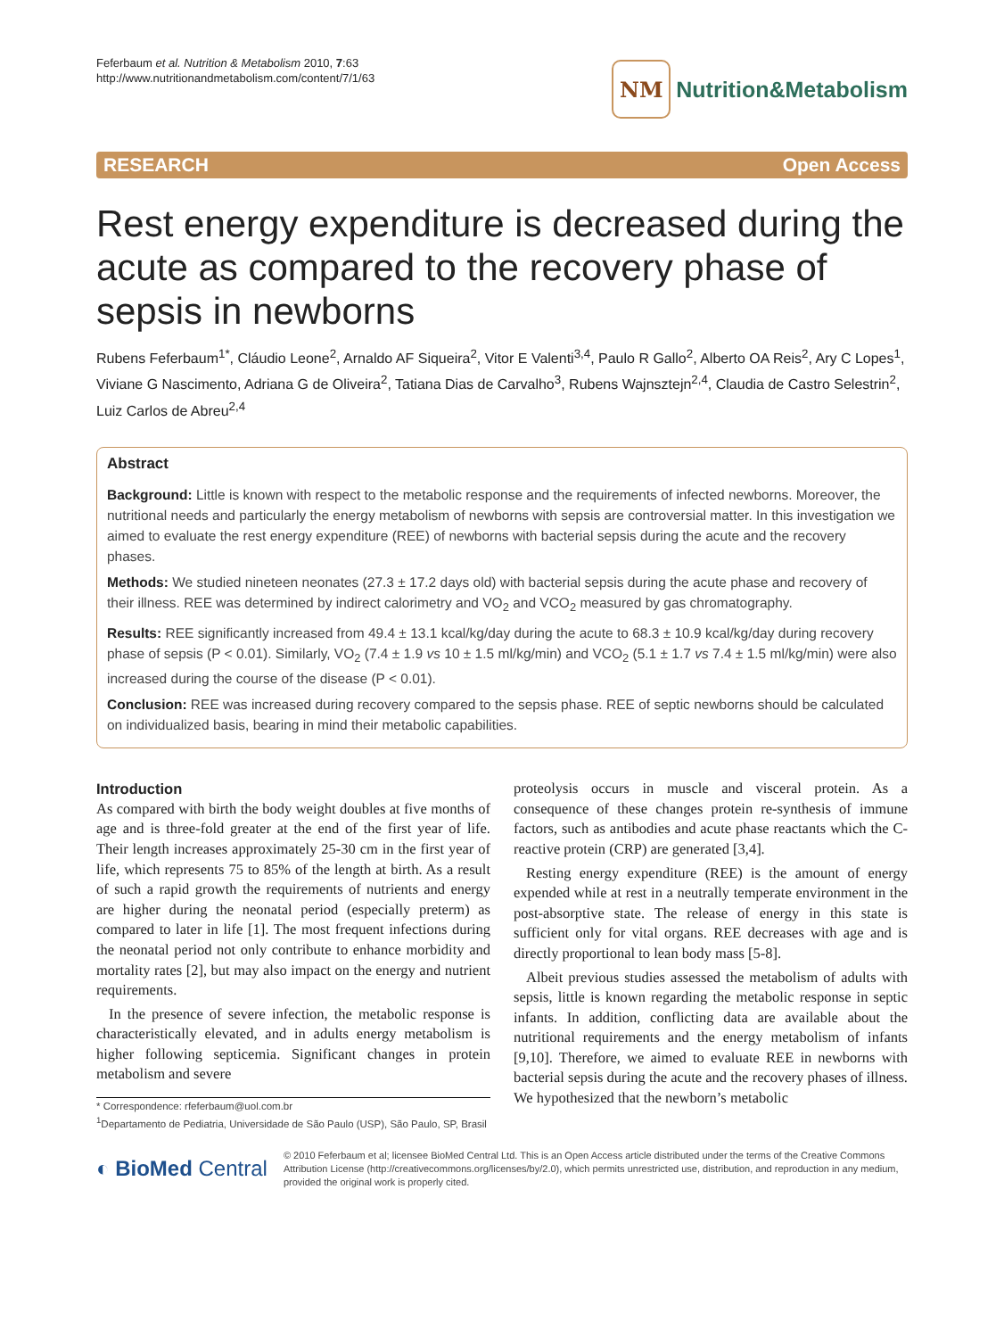Feferbaum et al. Nutrition & Metabolism 2010, 7:63
http://www.nutritionandmetabolism.com/content/7/1/63
NM
Nutrition&Metabolism
RESEARCH Open Access
Rest energy expenditure is decreased during the acute as compared to the recovery phase of sepsis in newborns
Rubens Feferbaum<sup>1*</sup>, Cláudio Leone<sup>2</sup>, Arnaldo AF Siqueira<sup>2</sup>, Vitor E Valenti<sup>3,4</sup>, Paulo R Gallo<sup>2</sup>, Alberto OA Reis<sup>2</sup>, Ary C Lopes<sup>1</sup>, Viviane G Nascimento, Adriana G de Oliveira<sup>2</sup>, Tatiana Dias de Carvalho<sup>3</sup>, Rubens Wajnsztejn<sup>2,4</sup>, Claudia de Castro Selestrin<sup>2</sup>, Luiz Carlos de Abreu<sup>2,4</sup>
Abstract
Background: Little is known with respect to the metabolic response and the requirements of infected newborns. Moreover, the nutritional needs and particularly the energy metabolism of newborns with sepsis are controversial matter. In this investigation we aimed to evaluate the rest energy expenditure (REE) of newborns with bacterial sepsis during the acute and the recovery phases.
Methods: We studied nineteen neonates (27.3 ± 17.2 days old) with bacterial sepsis during the acute phase and recovery of their illness. REE was determined by indirect calorimetry and VO<sub>2</sub> and VCO<sub>2</sub> measured by gas chromatography.
Results: REE significantly increased from 49.4 ± 13.1 kcal/kg/day during the acute to 68.3 ± 10.9 kcal/kg/day during recovery phase of sepsis (P < 0.01). Similarly, VO<sub>2</sub> (7.4 ± 1.9 vs 10 ± 1.5 ml/kg/min) and VCO<sub>2</sub> (5.1 ± 1.7 vs 7.4 ± 1.5 ml/kg/min) were also increased during the course of the disease (P < 0.01).
Conclusion: REE was increased during recovery compared to the sepsis phase. REE of septic newborns should be calculated on individualized basis, bearing in mind their metabolic capabilities.
Introduction
As compared with birth the body weight doubles at five months of age and is three-fold greater at the end of the first year of life. Their length increases approximately 25-30 cm in the first year of life, which represents 75 to 85% of the length at birth. As a result of such a rapid growth the requirements of nutrients and energy are higher during the neonatal period (especially preterm) as compared to later in life [1]. The most frequent infections during the neonatal period not only contribute to enhance morbidity and mortality rates [2], but may also impact on the energy and nutrient requirements.
In the presence of severe infection, the metabolic response is characteristically elevated, and in adults energy metabolism is higher following septicemia. Significant changes in protein metabolism and severe
* Correspondence: rfeferbaum@uol.com.br
<sup>1</sup> Departamento de Pediatria, Universidade de São Paulo (USP), São Paulo, SP, Brasil
proteolysis occurs in muscle and visceral protein. As a consequence of these changes protein re-synthesis of immune factors, such as antibodies and acute phase reactants which the C-reactive protein (CRP) are generated [3,4].
Resting energy expenditure (REE) is the amount of energy expended while at rest in a neutrally temperate environment in the post-absorptive state. The release of energy in this state is sufficient only for vital organs. REE decreases with age and is directly proportional to lean body mass [5-8].
Albeit previous studies assessed the metabolism of adults with sepsis, little is known regarding the metabolic response in septic infants. In addition, conflicting data are available about the nutritional requirements and the energy metabolism of infants [9,10]. Therefore, we aimed to evaluate REE in newborns with bacterial sepsis during the acute and the recovery phases of illness. We hypothesized that the newborn’s metabolic
◐ BioMed Central
© 2010 Feferbaum et al; licensee BioMed Central Ltd. This is an Open Access article distributed under the terms of the Creative Commons Attribution License (http://creativecommons.org/licenses/by/2.0), which permits unrestricted use, distribution, and reproduction in any medium, provided the original work is properly cited.